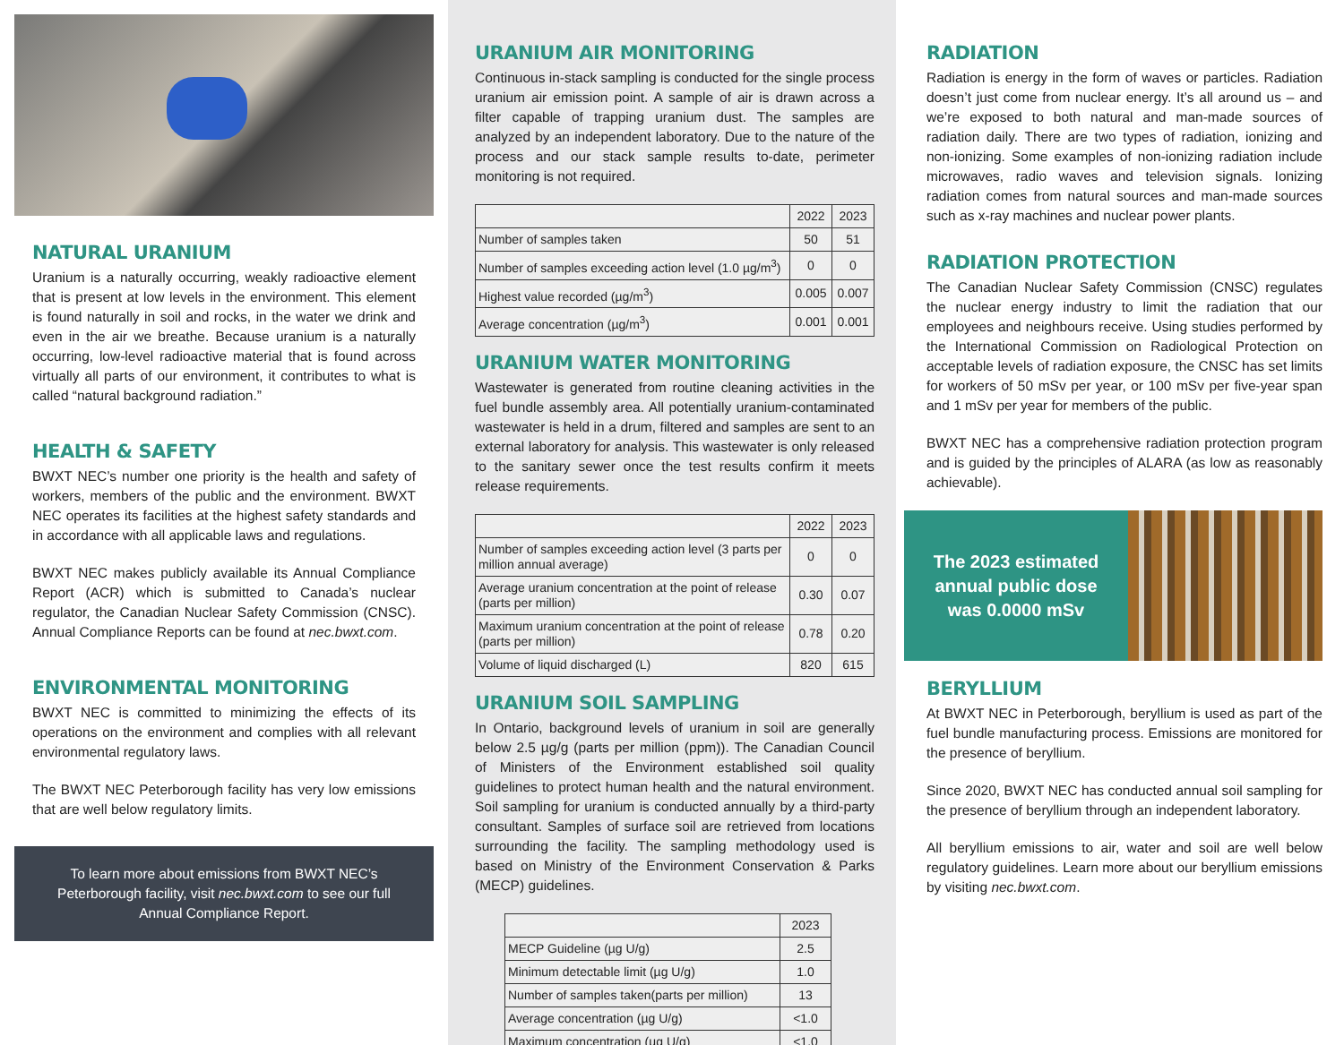NATURAL URANIUM
Uranium is a naturally occurring, weakly radioactive element that is present at low levels in the environment. This element is found naturally in soil and rocks, in the water we drink and even in the air we breathe. Because uranium is a naturally occurring, low-level radioactive material that is found across virtually all parts of our environment, it contributes to what is called “natural background radiation.”
HEALTH & SAFETY
BWXT NEC’s number one priority is the health and safety of workers, members of the public and the environment. BWXT NEC operates its facilities at the highest safety standards and in accordance with all applicable laws and regulations.
BWXT NEC makes publicly available its Annual Compliance Report (ACR) which is submitted to Canada’s nuclear regulator, the Canadian Nuclear Safety Commission (CNSC). Annual Compliance Reports can be found at nec.bwxt.com.
ENVIRONMENTAL MONITORING
BWXT NEC is committed to minimizing the effects of its operations on the environment and complies with all relevant environmental regulatory laws.
The BWXT NEC Peterborough facility has very low emissions that are well below regulatory limits.
To learn more about emissions from BWXT NEC’s Peterborough facility, visit nec.bwxt.com to see our full Annual Compliance Report.
URANIUM AIR MONITORING
Continuous in-stack sampling is conducted for the single process uranium air emission point. A sample of air is drawn across a filter capable of trapping uranium dust. The samples are analyzed by an independent laboratory. Due to the nature of the process and our stack sample results to-date, perimeter monitoring is not required.
| | 2022 | 2023 |
| --- | --- | --- |
| Number of samples taken | 50 | 51 |
| Number of samples exceeding action level (1.0 µg/m<sup>3</sup>) | 0 | 0 |
| Highest value recorded (µg/m<sup>3</sup>) | 0.005 | 0.007 |
| Average concentration (µg/m<sup>3</sup>) | 0.001 | 0.001 |
URANIUM WATER MONITORING
Wastewater is generated from routine cleaning activities in the fuel bundle assembly area. All potentially uranium-contaminated wastewater is held in a drum, filtered and samples are sent to an external laboratory for analysis. This wastewater is only released to the sanitary sewer once the test results confirm it meets release requirements.
| | 2022 | 2023 |
| --- | --- | --- |
| Number of samples exceeding action level (3 parts per million annual average) | 0 | 0 |
| Average uranium concentration at the point of release (parts per million) | 0.30 | 0.07 |
| Maximum uranium concentration at the point of release (parts per million) | 0.78 | 0.20 |
| Volume of liquid discharged (L) | 820 | 615 |
URANIUM SOIL SAMPLING
In Ontario, background levels of uranium in soil are generally below 2.5 µg/g (parts per million (ppm)). The Canadian Council of Ministers of the Environment established soil quality guidelines to protect human health and the natural environment. Soil sampling for uranium is conducted annually by a third-party consultant. Samples of surface soil are retrieved from locations surrounding the facility. The sampling methodology used is based on Ministry of the Environment Conservation & Parks (MECP) guidelines.
| | 2023 |
| --- | --- |
| MECP Guideline (µg U/g) | 2.5 |
| Minimum detectable limit (µg U/g) | 1.0 |
| Number of samples taken(parts per million) | 13 |
| Average concentration (µg U/g) | <1.0 |
| Maximum concentration (µg U/g) | <1.0 |
RADIATION
Radiation is energy in the form of waves or particles. Radiation doesn’t just come from nuclear energy. It’s all around us – and we’re exposed to both natural and man-made sources of radiation daily. There are two types of radiation, ionizing and non-ionizing. Some examples of non-ionizing radiation include microwaves, radio waves and television signals. Ionizing radiation comes from natural sources and man-made sources such as x-ray machines and nuclear power plants.
RADIATION PROTECTION
The Canadian Nuclear Safety Commission (CNSC) regulates the nuclear energy industry to limit the radiation that our employees and neighbours receive. Using studies performed by the International Commission on Radiological Protection on acceptable levels of radiation exposure, the CNSC has set limits for workers of 50 mSv per year, or 100 mSv per five-year span and 1 mSv per year for members of the public.
BWXT NEC has a comprehensive radiation protection program and is guided by the principles of ALARA (as low as reasonably achievable).
The 2023 estimated annual public dose was 0.0000 mSv
BERYLLIUM
At BWXT NEC in Peterborough, beryllium is used as part of the fuel bundle manufacturing process. Emissions are monitored for the presence of beryllium.
Since 2020, BWXT NEC has conducted annual soil sampling for the presence of beryllium through an independent laboratory.
All beryllium emissions to air, water and soil are well below regulatory guidelines. Learn more about our beryllium emissions by visiting nec.bwxt.com.